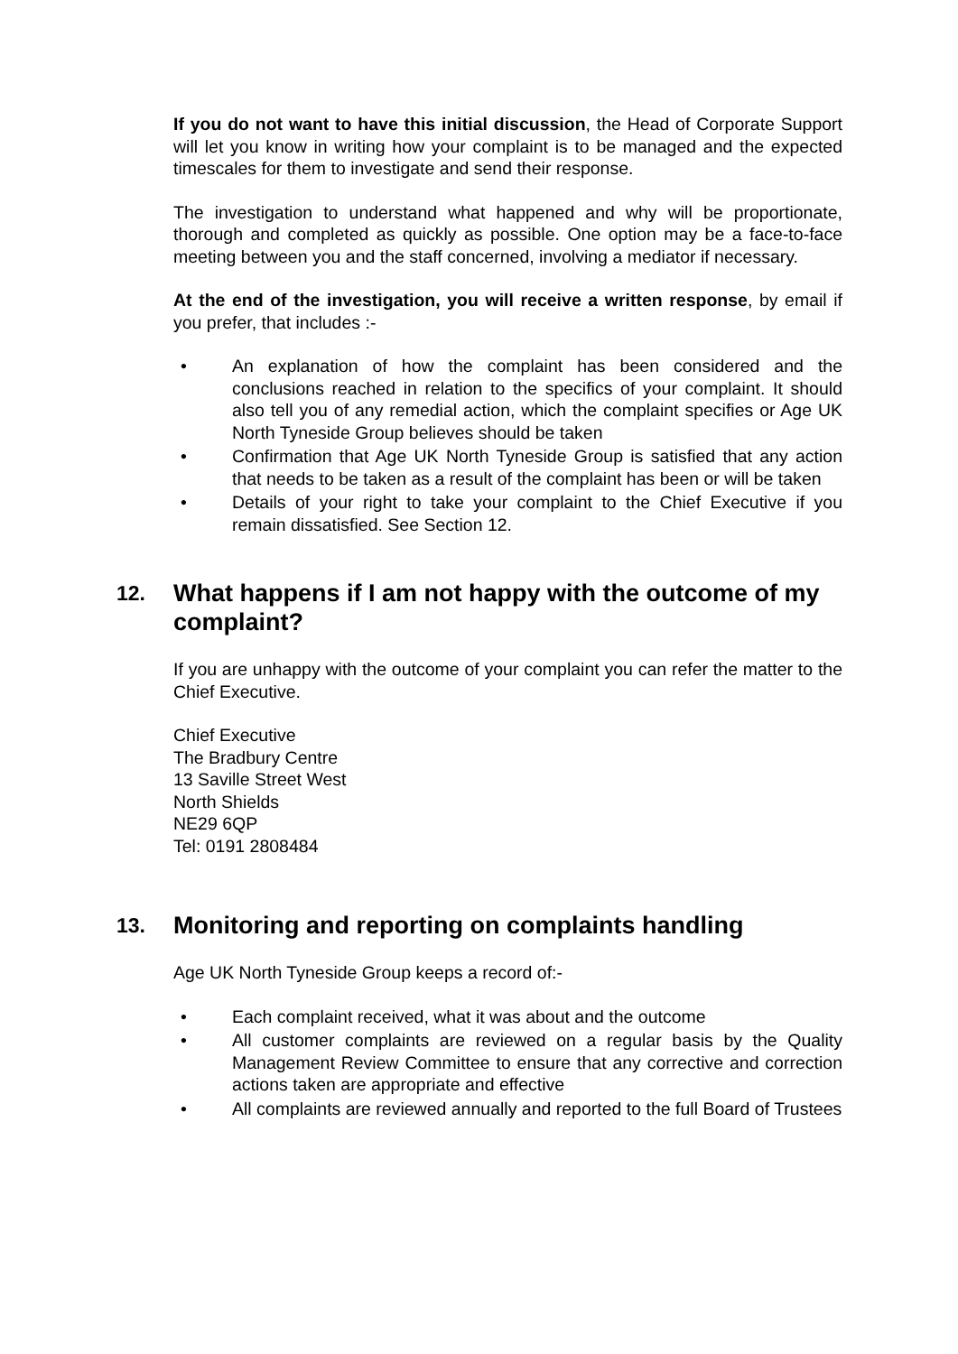If you do not want to have this initial discussion, the Head of Corporate Support will let you know in writing how your complaint is to be managed and the expected timescales for them to investigate and send their response.
The investigation to understand what happened and why will be proportionate, thorough and completed as quickly as possible. One option may be a face-to-face meeting between you and the staff concerned, involving a mediator if necessary.
At the end of the investigation, you will receive a written response, by email if you prefer, that includes :-
• An explanation of how the complaint has been considered and the conclusions reached in relation to the specifics of your complaint. It should also tell you of any remedial action, which the complaint specifies or Age UK North Tyneside Group believes should be taken
• Confirmation that Age UK North Tyneside Group is satisfied that any action that needs to be taken as a result of the complaint has been or will be taken
• Details of your right to take your complaint to the Chief Executive if you remain dissatisfied. See Section 12.
12. What happens if I am not happy with the outcome of my complaint?
If you are unhappy with the outcome of your complaint you can refer the matter to the Chief Executive.
Chief Executive
The Bradbury Centre
13 Saville Street West
North Shields
NE29 6QP
Tel: 0191 2808484
13. Monitoring and reporting on complaints handling
Age UK North Tyneside Group keeps a record of:-
• Each complaint received, what it was about and the outcome
• All customer complaints are reviewed on a regular basis by the Quality Management Review Committee to ensure that any corrective and correction actions taken are appropriate and effective
• All complaints are reviewed annually and reported to the full Board of Trustees